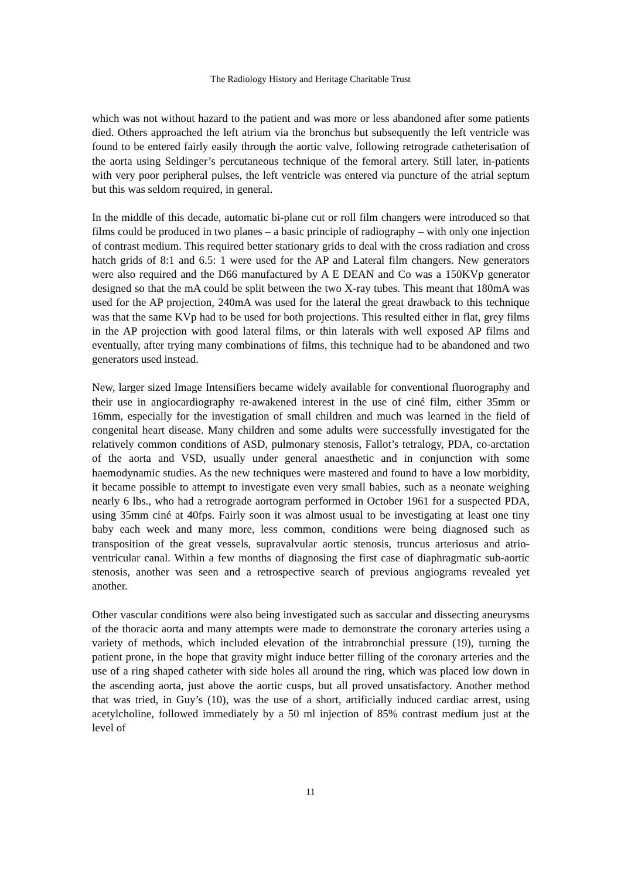The Radiology History and Heritage Charitable Trust
which was not without hazard to the patient and was more or less abandoned after some patients died. Others approached the left atrium via the bronchus but subsequently the left ventricle was found to be entered fairly easily through the aortic valve, following retrograde catheterisation of the aorta using Seldinger’s percutaneous technique of the femoral artery. Still later, in-patients with very poor peripheral pulses, the left ventricle was entered via puncture of the atrial septum but this was seldom required, in general.
In the middle of this decade, automatic bi-plane cut or roll film changers were introduced so that films could be produced in two planes – a basic principle of radiography – with only one injection of contrast medium. This required better stationary grids to deal with the cross radiation and cross hatch grids of 8:1 and 6.5: 1 were used for the AP and Lateral film changers. New generators were also required and the D66 manufactured by A E DEAN and Co was a 150KVp generator designed so that the mA could be split between the two X-ray tubes. This meant that 180mA was used for the AP projection, 240mA was used for the lateral the great drawback to this technique was that the same KVp had to be used for both projections. This resulted either in flat, grey films in the AP projection with good lateral films, or thin laterals with well exposed AP films and eventually, after trying many combinations of films, this technique had to be abandoned and two generators used instead.
New, larger sized Image Intensifiers became widely available for conventional fluorography and their use in angiocardiography re-awakened interest in the use of ciné film, either 35mm or 16mm, especially for the investigation of small children and much was learned in the field of congenital heart disease. Many children and some adults were successfully investigated for the relatively common conditions of ASD, pulmonary stenosis, Fallot’s tetralogy, PDA, co-arctation of the aorta and VSD, usually under general anaesthetic and in conjunction with some haemodynamic studies. As the new techniques were mastered and found to have a low morbidity, it became possible to attempt to investigate even very small babies, such as a neonate weighing nearly 6 lbs., who had a retrograde aortogram performed in October 1961 for a suspected PDA, using 35mm ciné at 40fps. Fairly soon it was almost usual to be investigating at least one tiny baby each week and many more, less common, conditions were being diagnosed such as transposition of the great vessels, supravalvular aortic stenosis, truncus arteriosus and atrio-ventricular canal. Within a few months of diagnosing the first case of diaphragmatic sub-aortic stenosis, another was seen and a retrospective search of previous angiograms revealed yet another.
Other vascular conditions were also being investigated such as saccular and dissecting aneurysms of the thoracic aorta and many attempts were made to demonstrate the coronary arteries using a variety of methods, which included elevation of the intrabronchial pressure (19), turning the patient prone, in the hope that gravity might induce better filling of the coronary arteries and the use of a ring shaped catheter with side holes all around the ring, which was placed low down in the ascending aorta, just above the aortic cusps, but all proved unsatisfactory. Another method that was tried, in Guy’s (10), was the use of a short, artificially induced cardiac arrest, using acetylcholine, followed immediately by a 50 ml injection of 85% contrast medium just at the level of
11